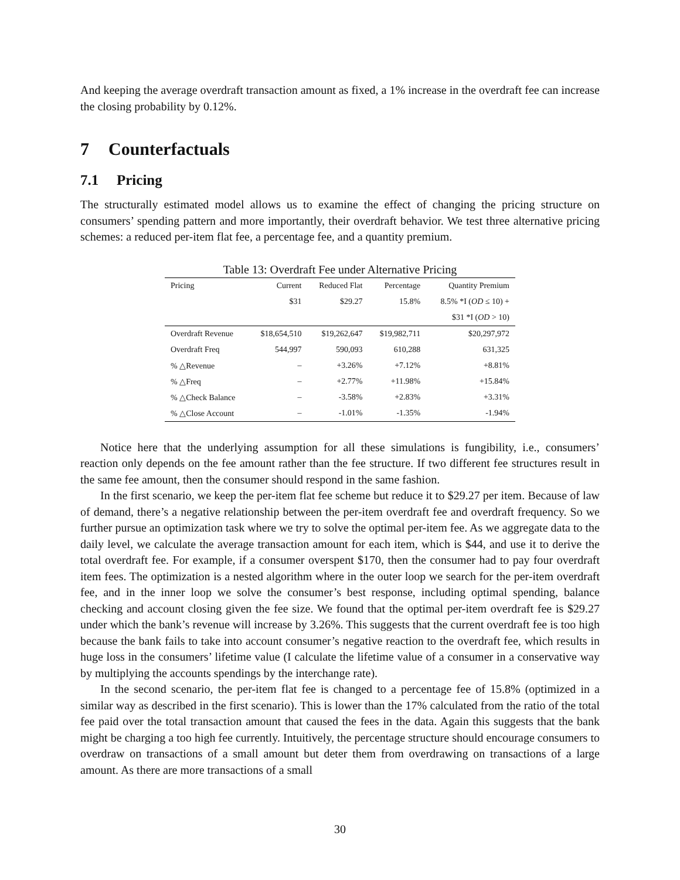And keeping the average overdraft transaction amount as fixed, a 1% increase in the overdraft fee can increase the closing probability by 0.12%.
7 Counterfactuals
7.1 Pricing
The structurally estimated model allows us to examine the effect of changing the pricing structure on consumers’ spending pattern and more importantly, their overdraft behavior. We test three alternative pricing schemes: a reduced per-item flat fee, a percentage fee, and a quantity premium.
Table 13: Overdraft Fee under Alternative Pricing
| Pricing | Current | Reduced Flat | Percentage | Quantity Premium |
| --- | --- | --- | --- | --- |
| | $31 | $29.27 | 15.8% | 8.5% *I ( OD ≤ 10) + |
| | | | | $31 *I ( OD > 10) |
| Overdraft Revenue | $18,654,510 | $19,262,647 | $19,982,711 | $20,297,972 |
| Overdraft Freq | 544,997 | 590,093 | 610,288 | 631,325 |
| % △Revenue | – | +3.26% | +7.12% | +8.81% |
| % △Freq | – | +2.77% | +11.98% | +15.84% |
| % △Check Balance | – | -3.58% | +2.83% | +3.31% |
| % △Close Account | – | -1.01% | -1.35% | -1.94% |
Notice here that the underlying assumption for all these simulations is fungibility, i.e., consumers’ reaction only depends on the fee amount rather than the fee structure. If two different fee structures result in the same fee amount, then the consumer should respond in the same fashion.
In the first scenario, we keep the per-item flat fee scheme but reduce it to $29.27 per item. Because of law of demand, there’s a negative relationship between the per-item overdraft fee and overdraft frequency. So we further pursue an optimization task where we try to solve the optimal per-item fee. As we aggregate data to the daily level, we calculate the average transaction amount for each item, which is $44, and use it to derive the total overdraft fee. For example, if a consumer overspent $170, then the consumer had to pay four overdraft item fees. The optimization is a nested algorithm where in the outer loop we search for the per-item overdraft fee, and in the inner loop we solve the consumer’s best response, including optimal spending, balance checking and account closing given the fee size. We found that the optimal per-item overdraft fee is $29.27 under which the bank’s revenue will increase by 3.26%. This suggests that the current overdraft fee is too high because the bank fails to take into account consumer’s negative reaction to the overdraft fee, which results in huge loss in the consumers’ lifetime value (I calculate the lifetime value of a consumer in a conservative way by multiplying the accounts spendings by the interchange rate).
In the second scenario, the per-item flat fee is changed to a percentage fee of 15.8% (optimized in a similar way as described in the first scenario). This is lower than the 17% calculated from the ratio of the total fee paid over the total transaction amount that caused the fees in the data. Again this suggests that the bank might be charging a too high fee currently. Intuitively, the percentage structure should encourage consumers to overdraw on transactions of a small amount but deter them from overdrawing on transactions of a large amount. As there are more transactions of a small
30